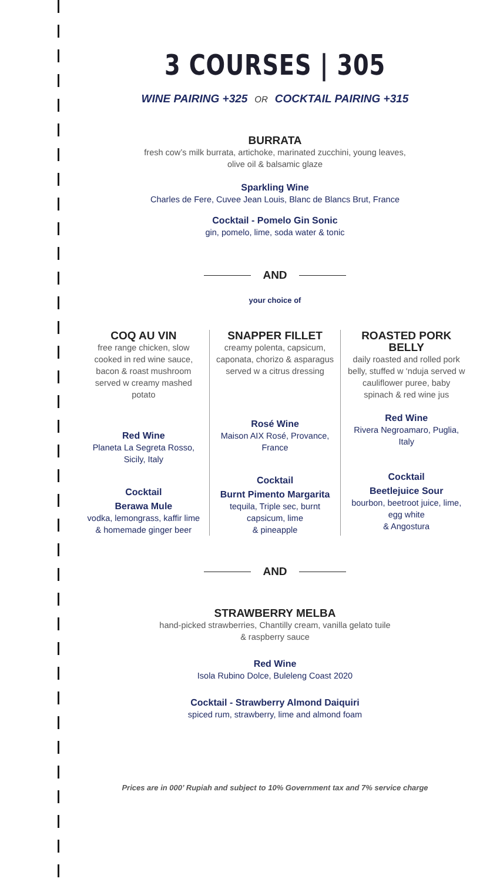3 COURSES | 305
WINE PAIRING +325 OR COCKTAIL PAIRING +315
BURRATA
fresh cow’s milk burrata, artichoke, marinated zucchini, young leaves,
olive oil & balsamic glaze
Sparkling Wine
Charles de Fere, Cuvee Jean Louis, Blanc de Blancs Brut, France
Cocktail - Pomelo Gin Sonic
gin, pomelo, lime, soda water & tonic
AND
your choice of
COQ AU VIN
free range chicken, slow cooked in red wine sauce, bacon & roast mushroom served w creamy mashed potato
Red Wine
Planeta La Segreta Rosso, Sicily, Italy
Cocktail
Berawa Mule
vodka, lemongrass, kaffir lime & homemade ginger beer
SNAPPER FILLET
creamy polenta, capsicum, caponata, chorizo & asparagus served w a citrus dressing
Rosé Wine
Maison AIX Rosé, Provance, France
Cocktail
Burnt Pimento Margarita
tequila, Triple sec, burnt capsicum, lime
& pineapple
ROASTED PORK BELLY
daily roasted and rolled pork belly, stuffed w ‘nduja served w cauliflower puree, baby spinach & red wine jus
Red Wine
Rivera Negroamaro, Puglia, Italy
Cocktail
Beetlejuice Sour
bourbon, beetroot juice, lime, egg white
& Angostura
AND
STRAWBERRY MELBA
hand-picked strawberries, Chantilly cream, vanilla gelato tuile
& raspberry sauce
Red Wine
Isola Rubino Dolce, Buleleng Coast 2020
Cocktail - Strawberry Almond Daiquiri
spiced rum, strawberry, lime and almond foam
Prices are in 000’ Rupiah and subject to 10% Government tax and 7% service charge